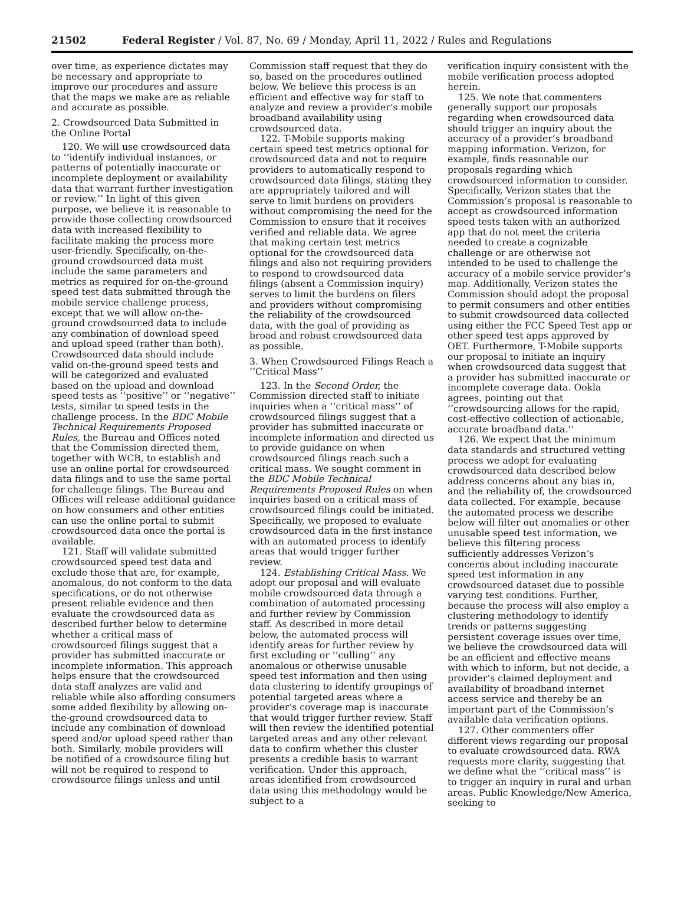21502 Federal Register / Vol. 87, No. 69 / Monday, April 11, 2022 / Rules and Regulations
over time, as experience dictates may be necessary and appropriate to improve our procedures and assure that the maps we make are as reliable and accurate as possible.
2. Crowdsourced Data Submitted in the Online Portal
120. We will use crowdsourced data to ‘‘identify individual instances, or patterns of potentially inaccurate or incomplete deployment or availability data that warrant further investigation or review.’’ In light of this given purpose, we believe it is reasonable to provide those collecting crowdsourced data with increased flexibility to facilitate making the process more user-friendly. Specifically, on-the-ground crowdsourced data must include the same parameters and metrics as required for on-the-ground speed test data submitted through the mobile service challenge process, except that we will allow on-the-ground crowdsourced data to include any combination of download speed and upload speed (rather than both). Crowdsourced data should include valid on-the-ground speed tests and will be categorized and evaluated based on the upload and download speed tests as ‘‘positive’’ or ‘‘negative’’ tests, similar to speed tests in the challenge process. In the BDC Mobile Technical Requirements Proposed Rules, the Bureau and Offices noted that the Commission directed them, together with WCB, to establish and use an online portal for crowdsourced data filings and to use the same portal for challenge filings. The Bureau and Offices will release additional guidance on how consumers and other entities can use the online portal to submit crowdsourced data once the portal is available.
121. Staff will validate submitted crowdsourced speed test data and exclude those that are, for example, anomalous, do not conform to the data specifications, or do not otherwise present reliable evidence and then evaluate the crowdsourced data as described further below to determine whether a critical mass of crowdsourced filings suggest that a provider has submitted inaccurate or incomplete information. This approach helps ensure that the crowdsourced data staff analyzes are valid and reliable while also affording consumers some added flexibility by allowing on-the-ground crowdsourced data to include any combination of download speed and/or upload speed rather than both. Similarly, mobile providers will be notified of a crowdsource filing but will not be required to respond to crowdsource filings unless and until
Commission staff request that they do so, based on the procedures outlined below. We believe this process is an efficient and effective way for staff to analyze and review a provider’s mobile broadband availability using crowdsourced data.
122. T-Mobile supports making certain speed test metrics optional for crowdsourced data and not to require providers to automatically respond to crowdsourced data filings, stating they are appropriately tailored and will serve to limit burdens on providers without compromising the need for the Commission to ensure that it receives verified and reliable data. We agree that making certain test metrics optional for the crowdsourced data filings and also not requiring providers to respond to crowdsourced data filings (absent a Commission inquiry) serves to limit the burdens on filers and providers without compromising the reliability of the crowdsourced data, with the goal of providing as broad and robust crowdsourced data as possible.
3. When Crowdsourced Filings Reach a ‘‘Critical Mass’’
123. In the Second Order, the Commission directed staff to initiate inquiries when a ‘‘critical mass’’ of crowdsourced filings suggest that a provider has submitted inaccurate or incomplete information and directed us to provide guidance on when crowdsourced filings reach such a critical mass. We sought comment in the BDC Mobile Technical Requirements Proposed Rules on when inquiries based on a critical mass of crowdsourced filings could be initiated. Specifically, we proposed to evaluate crowdsourced data in the first instance with an automated process to identify areas that would trigger further review.
124. Establishing Critical Mass. We adopt our proposal and will evaluate mobile crowdsourced data through a combination of automated processing and further review by Commission staff. As described in more detail below, the automated process will identify areas for further review by first excluding or ‘‘culling’’ any anomalous or otherwise unusable speed test information and then using data clustering to identify groupings of potential targeted areas where a provider’s coverage map is inaccurate that would trigger further review. Staff will then review the identified potential targeted areas and any other relevant data to confirm whether this cluster presents a credible basis to warrant verification. Under this approach, areas identified from crowdsourced data using this methodology would be subject to a
verification inquiry consistent with the mobile verification process adopted herein.
125. We note that commenters generally support our proposals regarding when crowdsourced data should trigger an inquiry about the accuracy of a provider’s broadband mapping information. Verizon, for example, finds reasonable our proposals regarding which crowdsourced information to consider. Specifically, Verizon states that the Commission’s proposal is reasonable to accept as crowdsourced information speed tests taken with an authorized app that do not meet the criteria needed to create a cognizable challenge or are otherwise not intended to be used to challenge the accuracy of a mobile service provider’s map. Additionally, Verizon states the Commission should adopt the proposal to permit consumers and other entities to submit crowdsourced data collected using either the FCC Speed Test app or other speed test apps approved by OET. Furthermore, T-Mobile supports our proposal to initiate an inquiry when crowdsourced data suggest that a provider has submitted inaccurate or incomplete coverage data. Ookla agrees, pointing out that ‘‘crowdsourcing allows for the rapid, cost-effective collection of actionable, accurate broadband data.’’
126. We expect that the minimum data standards and structured vetting process we adopt for evaluating crowdsourced data described below address concerns about any bias in, and the reliability of, the crowdsourced data collected. For example, because the automated process we describe below will filter out anomalies or other unusable speed test information, we believe this filtering process sufficiently addresses Verizon’s concerns about including inaccurate speed test information in any crowdsourced dataset due to possible varying test conditions. Further, because the process will also employ a clustering methodology to identify trends or patterns suggesting persistent coverage issues over time, we believe the crowdsourced data will be an efficient and effective means with which to inform, but not decide, a provider’s claimed deployment and availability of broadband internet access service and thereby be an important part of the Commission’s available data verification options.
127. Other commenters offer different views regarding our proposal to evaluate crowdsourced data. RWA requests more clarity, suggesting that we define what the ‘‘critical mass’’ is to trigger an inquiry in rural and urban areas. Public Knowledge/New America, seeking to